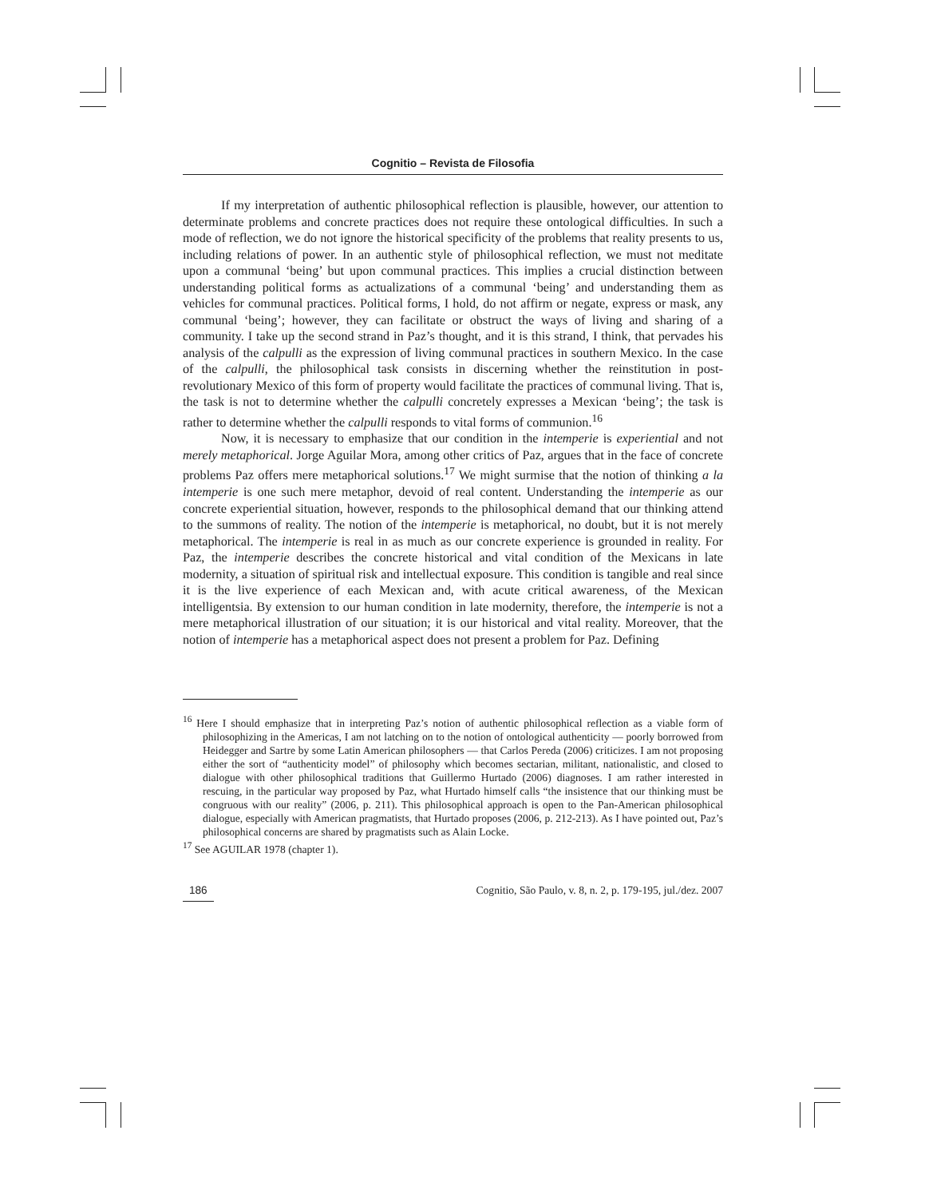Cognitio – Revista de Filosofia
If my interpretation of authentic philosophical reflection is plausible, however, our attention to determinate problems and concrete practices does not require these ontological difficulties. In such a mode of reflection, we do not ignore the historical specificity of the problems that reality presents to us, including relations of power. In an authentic style of philosophical reflection, we must not meditate upon a communal ‘being’ but upon communal practices. This implies a crucial distinction between understanding political forms as actualizations of a communal ‘being’ and understanding them as vehicles for communal practices. Political forms, I hold, do not affirm or negate, express or mask, any communal ‘being’; however, they can facilitate or obstruct the ways of living and sharing of a community. I take up the second strand in Paz’s thought, and it is this strand, I think, that pervades his analysis of the calpulli as the expression of living communal practices in southern Mexico. In the case of the calpulli, the philosophical task consists in discerning whether the reinstitution in post-revolutionary Mexico of this form of property would facilitate the practices of communal living. That is, the task is not to determine whether the calpulli concretely expresses a Mexican ‘being’; the task is rather to determine whether the calpulli responds to vital forms of communion.<sup>16</sup>
Now, it is necessary to emphasize that our condition in the intemperie is experiential and not merely metaphorical. Jorge Aguilar Mora, among other critics of Paz, argues that in the face of concrete problems Paz offers mere metaphorical solutions.<sup>17</sup> We might surmise that the notion of thinking a la intemperie is one such mere metaphor, devoid of real content. Understanding the intemperie as our concrete experiential situation, however, responds to the philosophical demand that our thinking attend to the summons of reality. The notion of the intemperie is metaphorical, no doubt, but it is not merely metaphorical. The intemperie is real in as much as our concrete experience is grounded in reality. For Paz, the intemperie describes the concrete historical and vital condition of the Mexicans in late modernity, a situation of spiritual risk and intellectual exposure. This condition is tangible and real since it is the live experience of each Mexican and, with acute critical awareness, of the Mexican intelligentsia. By extension to our human condition in late modernity, therefore, the intemperie is not a mere metaphorical illustration of our situation; it is our historical and vital reality. Moreover, that the notion of intemperie has a metaphorical aspect does not present a problem for Paz. Defining
<sup>16</sup> Here I should emphasize that in interpreting Paz’s notion of authentic philosophical reflection as a viable form of philosophizing in the Americas, I am not latching on to the notion of ontological authenticity — poorly borrowed from Heidegger and Sartre by some Latin American philosophers — that Carlos Pereda (2006) criticizes. I am not proposing either the sort of “authenticity model” of philosophy which becomes sectarian, militant, nationalistic, and closed to dialogue with other philosophical traditions that Guillermo Hurtado (2006) diagnoses. I am rather interested in rescuing, in the particular way proposed by Paz, what Hurtado himself calls “the insistence that our thinking must be congruous with our reality” (2006, p. 211). This philosophical approach is open to the Pan-American philosophical dialogue, especially with American pragmatists, that Hurtado proposes (2006, p. 212-213). As I have pointed out, Paz’s philosophical concerns are shared by pragmatists such as Alain Locke.
<sup>17</sup> See AGUILAR 1978 (chapter 1).
186 Cognitio, São Paulo, v. 8, n. 2, p. 179-195, jul./dez. 2007